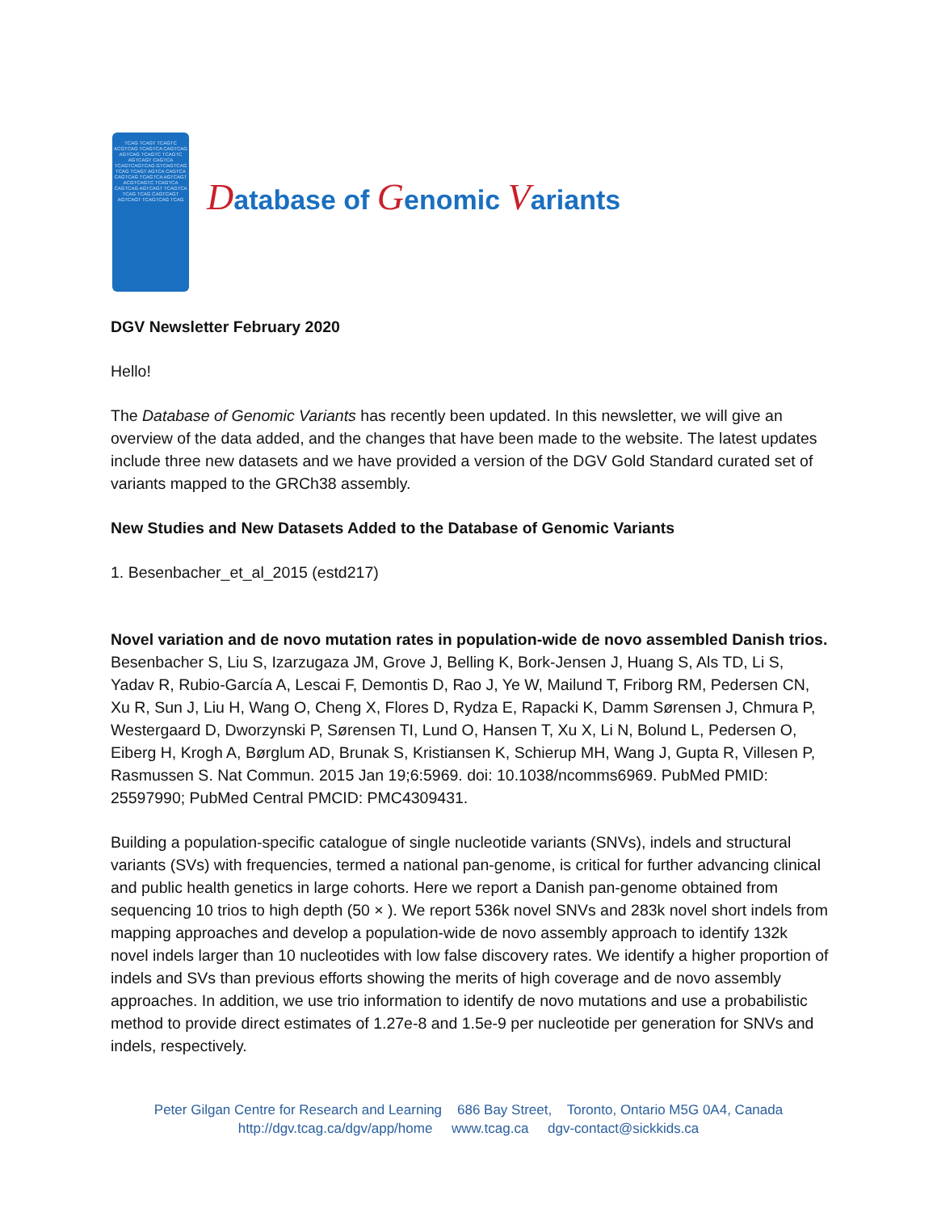TCAG TCAGT TCAGTC ACGTCAG TCAGTCA CAGTCAG AGTCAG TCAGTC TCAGTC AGTCAGT CAGTCA TCAGTCAGTCAG GTCAGTCAG TCAG TCAGT AGTCA CAGTCA CAGTCAG TCAGTCA AGTCAGT ACGTCAGTC TCAGTCA CAGTCAG AGTCAGT TCAGTCA TCAG TCAG CAGTCAGT AGTCAGT TCAGTCAG TCAG
Database of Genomic Variants
DGV Newsletter February 2020
Hello!
The Database of Genomic Variants has recently been updated. In this newsletter, we will give an overview of the data added, and the changes that have been made to the website. The latest updates include three new datasets and we have provided a version of the DGV Gold Standard curated set of variants mapped to the GRCh38 assembly.
New Studies and New Datasets Added to the Database of Genomic Variants
1. Besenbacher_et_al_2015 (estd217)
Novel variation and de novo mutation rates in population-wide de novo assembled Danish trios. Besenbacher S, Liu S, Izarzugaza JM, Grove J, Belling K, Bork-Jensen J, Huang S, Als TD, Li S, Yadav R, Rubio-García A, Lescai F, Demontis D, Rao J, Ye W, Mailund T, Friborg RM, Pedersen CN, Xu R, Sun J, Liu H, Wang O, Cheng X, Flores D, Rydza E, Rapacki K, Damm Sørensen J, Chmura P, Westergaard D, Dworzynski P, Sørensen TI, Lund O, Hansen T, Xu X, Li N, Bolund L, Pedersen O, Eiberg H, Krogh A, Børglum AD, Brunak S, Kristiansen K, Schierup MH, Wang J, Gupta R, Villesen P, Rasmussen S. Nat Commun. 2015 Jan 19;6:5969. doi: 10.1038/ncomms6969. PubMed PMID: 25597990; PubMed Central PMCID: PMC4309431.
Building a population-specific catalogue of single nucleotide variants (SNVs), indels and structural variants (SVs) with frequencies, termed a national pan-genome, is critical for further advancing clinical and public health genetics in large cohorts. Here we report a Danish pan-genome obtained from sequencing 10 trios to high depth (50 × ). We report 536k novel SNVs and 283k novel short indels from mapping approaches and develop a population-wide de novo assembly approach to identify 132k novel indels larger than 10 nucleotides with low false discovery rates. We identify a higher proportion of indels and SVs than previous efforts showing the merits of high coverage and de novo assembly approaches. In addition, we use trio information to identify de novo mutations and use a probabilistic method to provide direct estimates of 1.27e-8 and 1.5e-9 per nucleotide per generation for SNVs and indels, respectively.
Peter Gilgan Centre for Research and Learning 686 Bay Street, Toronto, Ontario M5G 0A4, Canada
http://dgv.tcag.ca/dgv/app/home www.tcag.ca dgv-contact@sickkids.ca